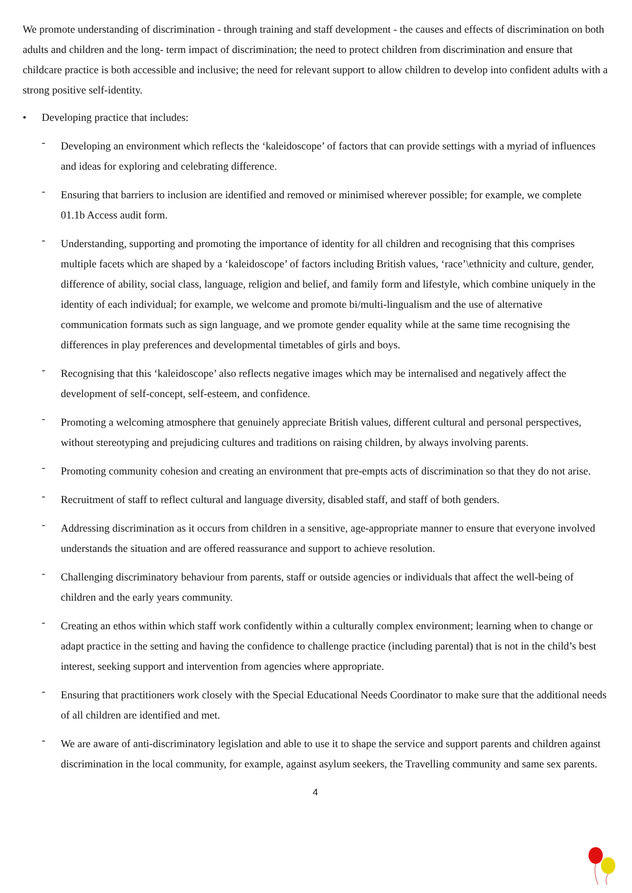We promote understanding of discrimination - through training and staff development - the causes and effects of discrimination on both adults and children and the long- term impact of discrimination; the need to protect children from discrimination and ensure that childcare practice is both accessible and inclusive; the need for relevant support to allow children to develop into confident adults with a strong positive self-identity.
• Developing practice that includes:
- Developing an environment which reflects the ‘kaleidoscope’ of factors that can provide settings with a myriad of influences and ideas for exploring and celebrating difference.
- Ensuring that barriers to inclusion are identified and removed or minimised wherever possible; for example, we complete 01.1b Access audit form.
- Understanding, supporting and promoting the importance of identity for all children and recognising that this comprises multiple facets which are shaped by a ‘kaleidoscope’ of factors including British values, ‘race’\ethnicity and culture, gender, difference of ability, social class, language, religion and belief, and family form and lifestyle, which combine uniquely in the identity of each individual; for example, we welcome and promote bi/multi-lingualism and the use of alternative communication formats such as sign language, and we promote gender equality while at the same time recognising the differences in play preferences and developmental timetables of girls and boys.
- Recognising that this ‘kaleidoscope’ also reflects negative images which may be internalised and negatively affect the development of self-concept, self-esteem, and confidence.
- Promoting a welcoming atmosphere that genuinely appreciate British values, different cultural and personal perspectives, without stereotyping and prejudicing cultures and traditions on raising children, by always involving parents.
- Promoting community cohesion and creating an environment that pre-empts acts of discrimination so that they do not arise.
- Recruitment of staff to reflect cultural and language diversity, disabled staff, and staff of both genders.
- Addressing discrimination as it occurs from children in a sensitive, age-appropriate manner to ensure that everyone involved understands the situation and are offered reassurance and support to achieve resolution.
- Challenging discriminatory behaviour from parents, staff or outside agencies or individuals that affect the well-being of children and the early years community.
- Creating an ethos within which staff work confidently within a culturally complex environment; learning when to change or adapt practice in the setting and having the confidence to challenge practice (including parental) that is not in the child’s best interest, seeking support and intervention from agencies where appropriate.
- Ensuring that practitioners work closely with the Special Educational Needs Coordinator to make sure that the additional needs of all children are identified and met.
- We are aware of anti-discriminatory legislation and able to use it to shape the service and support parents and children against discrimination in the local community, for example, against asylum seekers, the Travelling community and same sex parents.
4